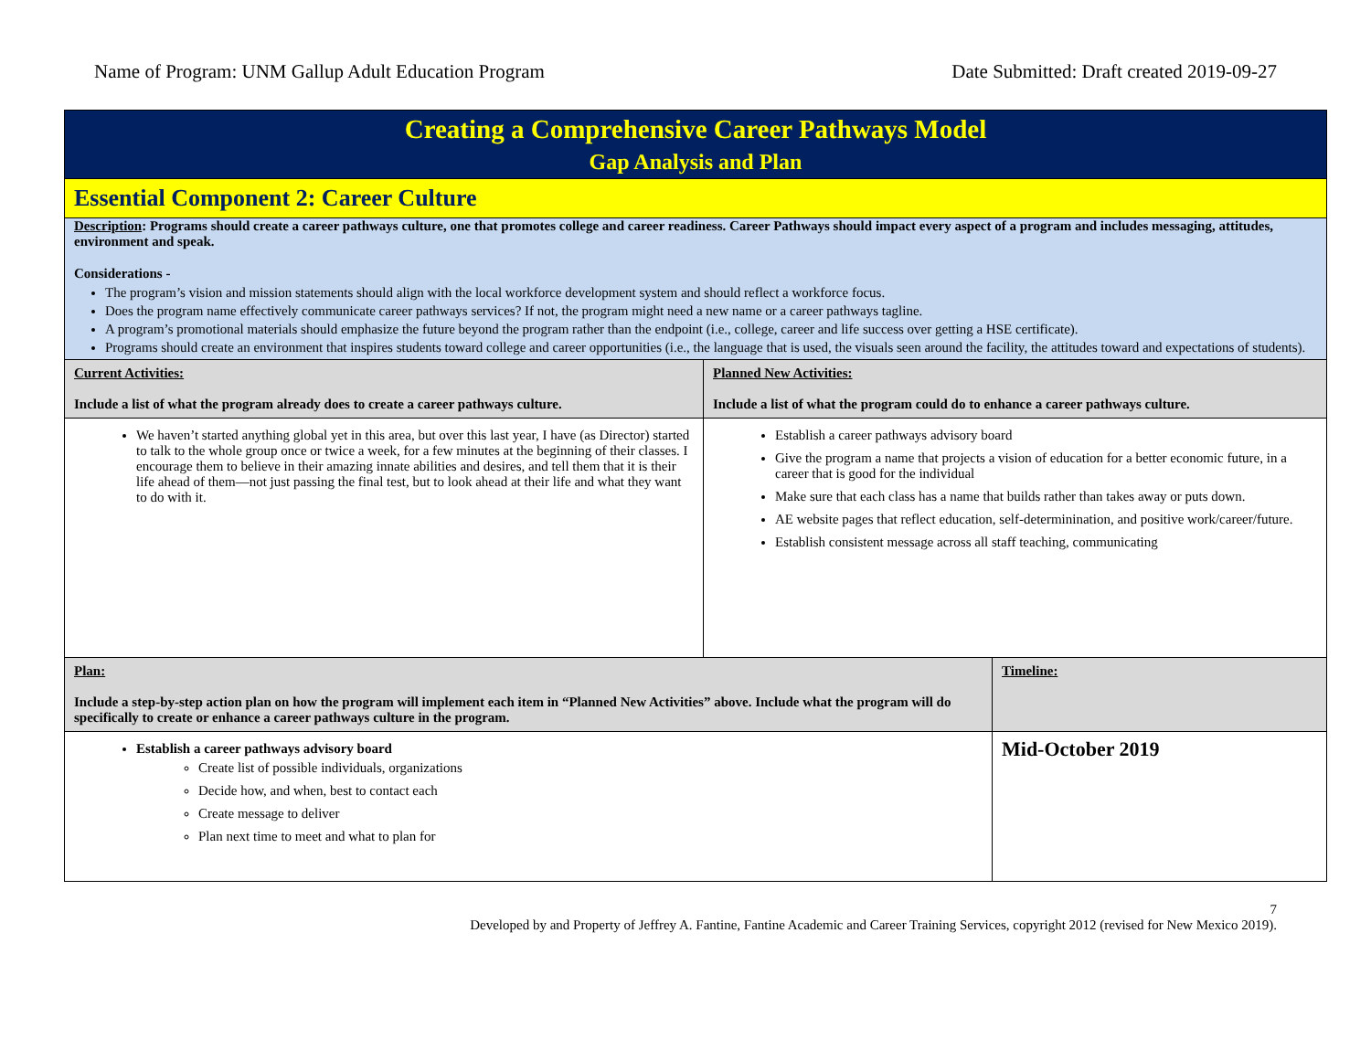Name of Program: UNM Gallup Adult Education Program Date Submitted: Draft created 2019-09-27
| Creating a Comprehensive Career Pathways Model Gap Analysis and Plan | | |
| Essential Component 2: Career Culture | | |
| Description : Programs should create a career pathways culture, one that promotes college and career readiness. Career Pathways should impact every aspect of a program and includes messaging, attitudes, environment and speak. Considerations - The program’s vision and mission statements should align with the local workforce development system and should reflect a workforce focus. Does the program name effectively communicate career pathways services? If not, the program might need a new name or a career pathways tagline. A program’s promotional materials should emphasize the future beyond the program rather than the endpoint (i.e., college, career and life success over getting a HSE certificate). Programs should create an environment that inspires students toward college and career opportunities (i.e., the language that is used, the visuals seen around the facility, the attitudes toward and expectations of students). | | |
| Current Activities: Include a list of what the program already does to create a career pathways culture. | Planned New Activities: Include a list of what the program could do to enhance a career pathways culture. | |
| We haven’t started anything global yet in this area, but over this last year, I have (as Director) started to talk to the whole group once or twice a week, for a few minutes at the beginning of their classes. I encourage them to believe in their amazing innate abilities and desires, and tell them that it is their life ahead of them—not just passing the final test, but to look ahead at their life and what they want to do with it. | Establish a career pathways advisory board Give the program a name that projects a vision of education for a better economic future, in a career that is good for the individual Make sure that each class has a name that builds rather than takes away or puts down. AE website pages that reflect education, self-determinination, and positive work/career/future. Establish consistent message across all staff teaching, communicating | |
| Plan: Include a step-by-step action plan on how the program will implement each item in “Planned New Activities” above. Include what the program will do specifically to create or enhance a career pathways culture in the program. | | Timeline: |
| Establish a career pathways advisory board Create list of possible individuals, organizations Decide how, and when, best to contact each Create message to deliver Plan next time to meet and what to plan for | | Mid-October 2019 |
7
Developed by and Property of Jeffrey A. Fantine, Fantine Academic and Career Training Services, copyright 2012 (revised for New Mexico 2019).